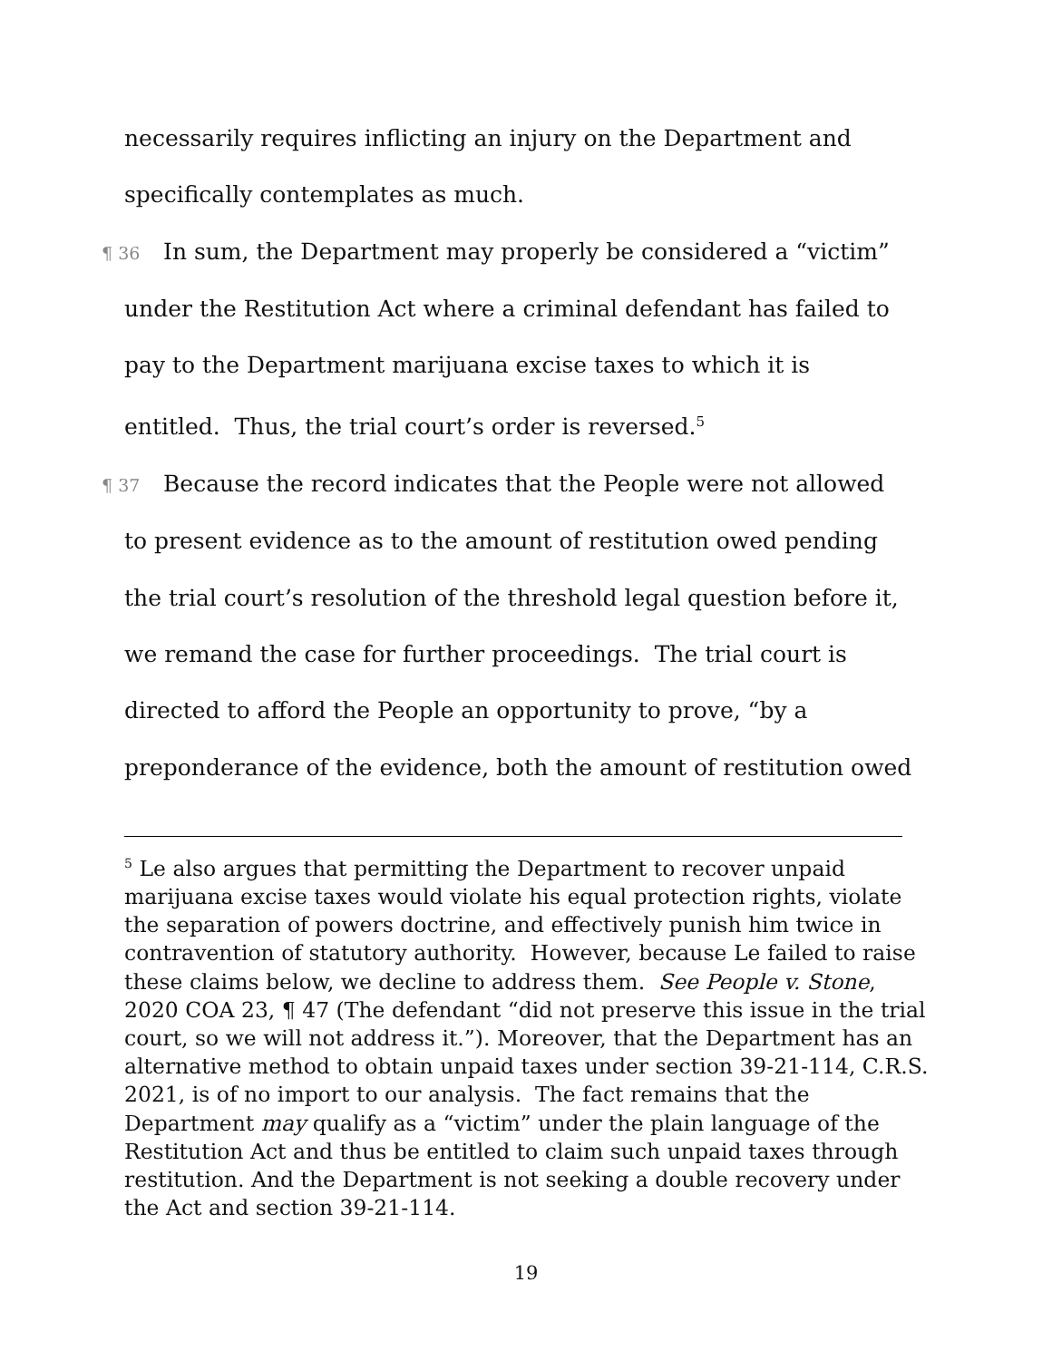necessarily requires inflicting an injury on the Department and specifically contemplates as much.
¶ 36 In sum, the Department may properly be considered a “victim” under the Restitution Act where a criminal defendant has failed to pay to the Department marijuana excise taxes to which it is entitled. Thus, the trial court’s order is reversed.<sup>5</sup>
¶ 37 Because the record indicates that the People were not allowed to present evidence as to the amount of restitution owed pending the trial court’s resolution of the threshold legal question before it, we remand the case for further proceedings. The trial court is directed to afford the People an opportunity to prove, “by a preponderance of the evidence, both the amount of restitution owed
<sup>5</sup> Le also argues that permitting the Department to recover unpaid marijuana excise taxes would violate his equal protection rights, violate the separation of powers doctrine, and effectively punish him twice in contravention of statutory authority. However, because Le failed to raise these claims below, we decline to address them. See People v. Stone, 2020 COA 23, ¶ 47 (The defendant “did not preserve this issue in the trial court, so we will not address it.”). Moreover, that the Department has an alternative method to obtain unpaid taxes under section 39-21-114, C.R.S. 2021, is of no import to our analysis. The fact remains that the Department may qualify as a “victim” under the plain language of the Restitution Act and thus be entitled to claim such unpaid taxes through restitution. And the Department is not seeking a double recovery under the Act and section 39-21-114.
19